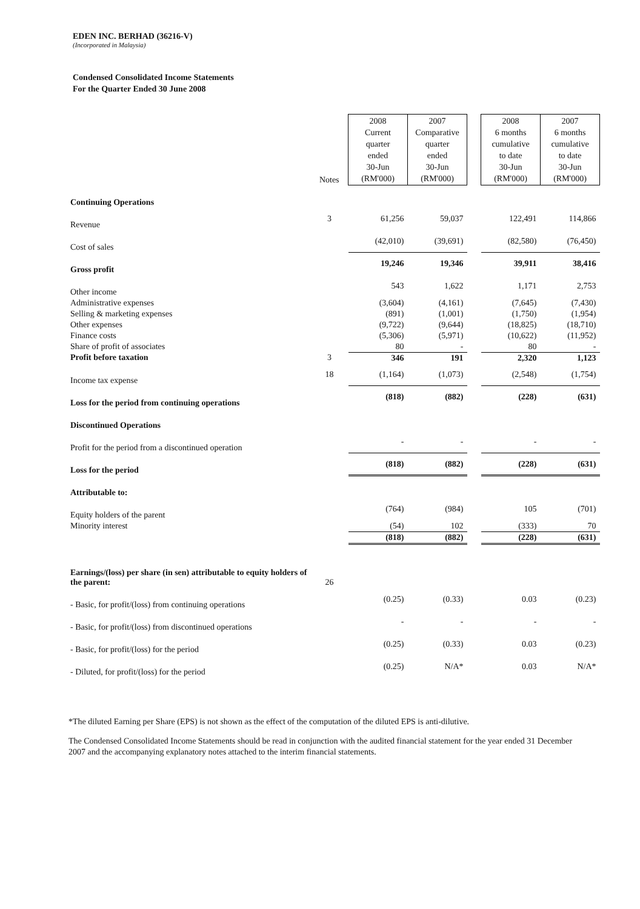EDEN INC. BERHAD (36216-V)
(Incorporated in Malaysia)
Condensed Consolidated Income Statements
For the Quarter Ended 30 June 2008
| | Notes | 2008 Current quarter ended 30-Jun (RM'000) | 2007 Comparative quarter ended 30-Jun (RM'000) | | 2008 6 months cumulative to date 30-Jun (RM'000) | 2007 6 months cumulative to date 30-Jun (RM'000) |
| --- | --- | --- | --- | --- | --- | --- |
| Continuing Operations | | | | | | |
| Revenue | 3 | 61,256 | 59,037 | | 122,491 | 114,866 |
| Cost of sales | | (42,010) | (39,691) | | (82,580) | (76,450) |
| Gross profit | | 19,246 | 19,346 | | 39,911 | 38,416 |
| Other income | | 543 | 1,622 | | 1,171 | 2,753 |
| Administrative expenses | | (3,604) | (4,161) | | (7,645) | (7,430) |
| Selling & marketing expenses | | (891) | (1,001) | | (1,750) | (1,954) |
| Other expenses | | (9,722) | (9,644) | | (18,825) | (18,710) |
| Finance costs | | (5,306) | (5,971) | | (10,622) | (11,952) |
| Share of profit of associates | | 80 | - | | 80 | - |
| Profit before taxation | 3 | 346 | 191 | | 2,320 | 1,123 |
| Income tax expense | 18 | (1,164) | (1,073) | | (2,548) | (1,754) |
| Loss for the period from continuing operations | | (818) | (882) | | (228) | (631) |
| Discontinued Operations | | | | | | |
| Profit for the period from a discontinued operation | | - | - | | - | - |
| Loss for the period | | (818) | (882) | | (228) | (631) |
| Attributable to: | | | | | | |
| Equity holders of the parent | | (764) | (984) | | 105 | (701) |
| Minority interest | | (54) | 102 | | (333) | 70 |
| | | (818) | (882) | | (228) | (631) |
| Earnings/(loss) per share (in sen) attributable to equity holders of the parent: | 26 | | | | | |
| - Basic, for profit/(loss) from continuing operations | | (0.25) | (0.33) | | 0.03 | (0.23) |
| - Basic, for profit/(loss) from discontinued operations | | - | - | | - | - |
| - Basic, for profit/(loss) for the period | | (0.25) | (0.33) | | 0.03 | (0.23) |
| - Diluted, for profit/(loss) for the period | | (0.25) | N/A* | | 0.03 | N/A* |
*The diluted Earning per Share (EPS) is not shown as the effect of the computation of the diluted EPS is anti-dilutive.
The Condensed Consolidated Income Statements should be read in conjunction with the audited financial statement for the year ended 31 December 2007 and the accompanying explanatory notes attached to the interim financial statements.